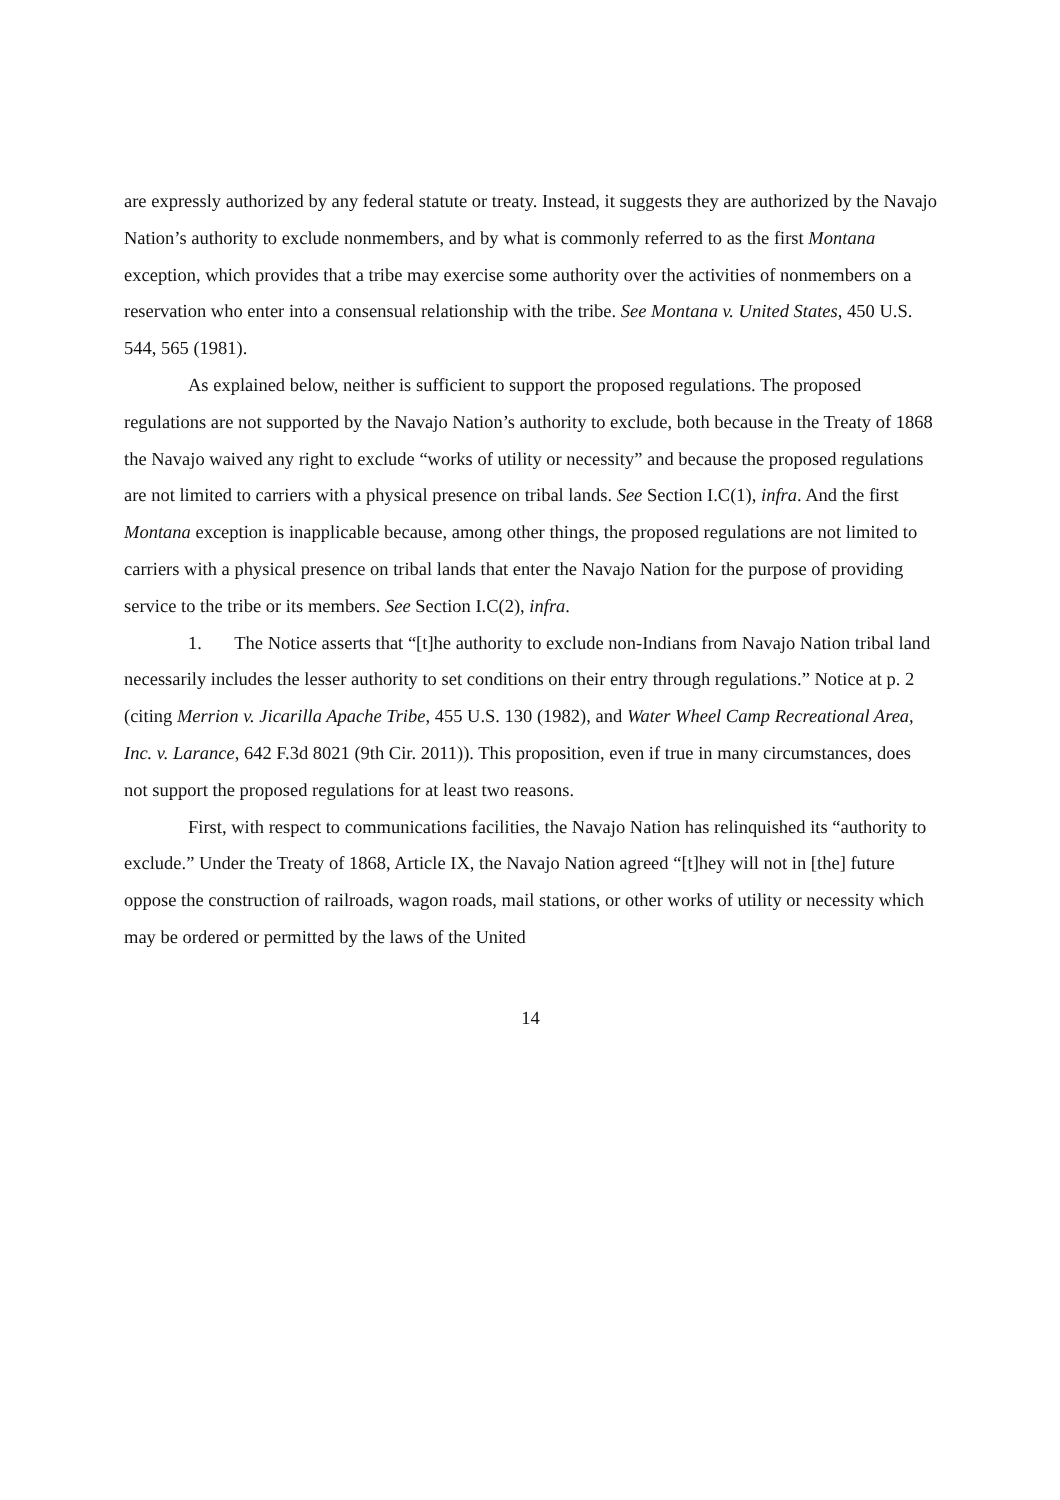are expressly authorized by any federal statute or treaty. Instead, it suggests they are authorized by the Navajo Nation’s authority to exclude nonmembers, and by what is commonly referred to as the first Montana exception, which provides that a tribe may exercise some authority over the activities of nonmembers on a reservation who enter into a consensual relationship with the tribe. See Montana v. United States, 450 U.S. 544, 565 (1981).
As explained below, neither is sufficient to support the proposed regulations. The proposed regulations are not supported by the Navajo Nation’s authority to exclude, both because in the Treaty of 1868 the Navajo waived any right to exclude “works of utility or necessity” and because the proposed regulations are not limited to carriers with a physical presence on tribal lands. See Section I.C(1), infra. And the first Montana exception is inapplicable because, among other things, the proposed regulations are not limited to carriers with a physical presence on tribal lands that enter the Navajo Nation for the purpose of providing service to the tribe or its members. See Section I.C(2), infra.
1. The Notice asserts that “[t]he authority to exclude non-Indians from Navajo Nation tribal land necessarily includes the lesser authority to set conditions on their entry through regulations.” Notice at p. 2 (citing Merrion v. Jicarilla Apache Tribe, 455 U.S. 130 (1982), and Water Wheel Camp Recreational Area, Inc. v. Larance, 642 F.3d 8021 (9th Cir. 2011)). This proposition, even if true in many circumstances, does not support the proposed regulations for at least two reasons.
First, with respect to communications facilities, the Navajo Nation has relinquished its “authority to exclude.” Under the Treaty of 1868, Article IX, the Navajo Nation agreed “[t]hey will not in [the] future oppose the construction of railroads, wagon roads, mail stations, or other works of utility or necessity which may be ordered or permitted by the laws of the United
14